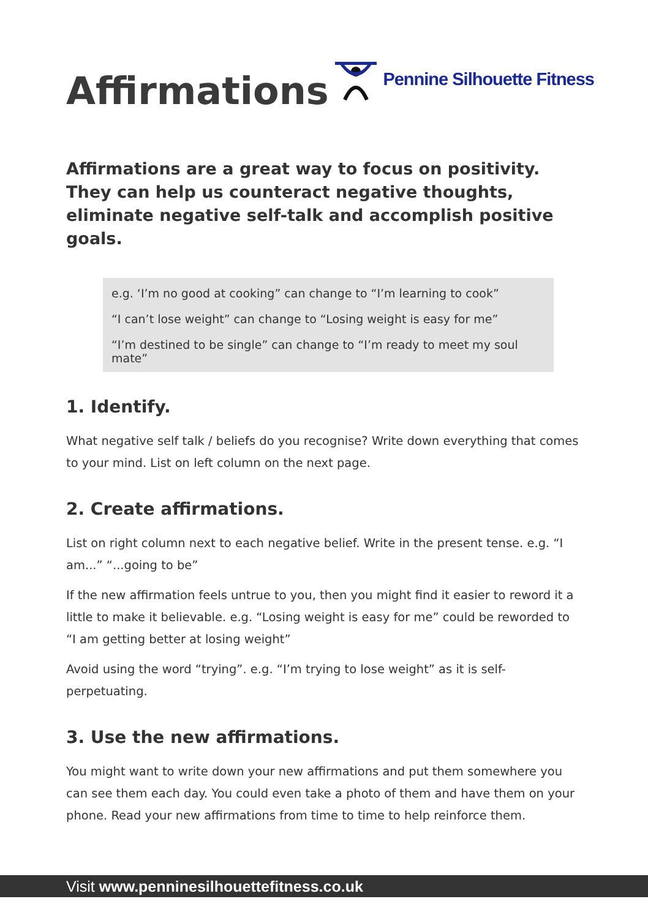Affirmations
Pennine Silhouette Fitness
Affirmations are a great way to focus on positivity. They can help us counteract negative thoughts, eliminate negative self-talk and accomplish positive goals.
e.g. ‘I’m no good at cooking” can change to “I’m learning to cook”
“I can’t lose weight” can change to “Losing weight is easy for me”
“I’m destined to be single” can change to “I’m ready to meet my soul mate”
1. Identify.
What negative self talk / beliefs do you recognise? Write down everything that comes to your mind. List on left column on the next page.
2. Create affirmations.
List on right column next to each negative belief. Write in the present tense. e.g. “I am...” “...going to be”
If the new affirmation feels untrue to you, then you might find it easier to reword it a little to make it believable. e.g. “Losing weight is easy for me” could be reworded to “I am getting better at losing weight”
Avoid using the word “trying”. e.g. “I’m trying to lose weight” as it is self-perpetuating.
3. Use the new affirmations.
You might want to write down your new affirmations and put them somewhere you can see them each day. You could even take a photo of them and have them on your phone. Read your new affirmations from time to time to help reinforce them.
Visit www.penninesilhouettefitness.co.uk